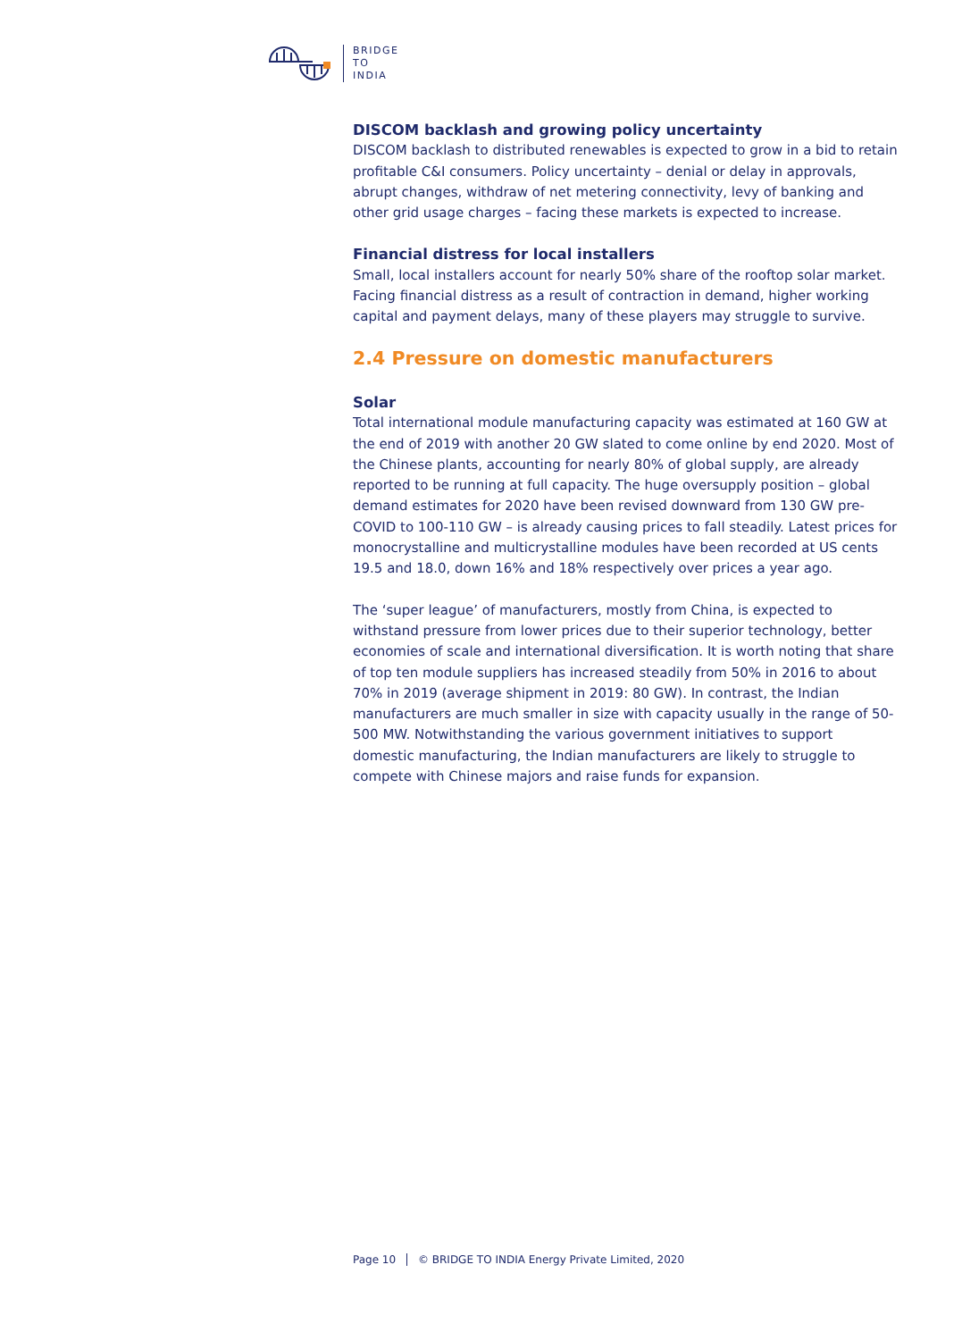BRIDGE
TO
INDIA
DISCOM backlash and growing policy uncertainty
DISCOM backlash to distributed renewables is expected to grow in a bid to retain profitable C&I consumers. Policy uncertainty – denial or delay in approvals, abrupt changes, withdraw of net metering connectivity, levy of banking and other grid usage charges – facing these markets is expected to increase.
Financial distress for local installers
Small, local installers account for nearly 50% share of the rooftop solar market. Facing financial distress as a result of contraction in demand, higher working capital and payment delays, many of these players may struggle to survive.
2.4 Pressure on domestic manufacturers
Solar
Total international module manufacturing capacity was estimated at 160 GW at the end of 2019 with another 20 GW slated to come online by end 2020. Most of the Chinese plants, accounting for nearly 80% of global supply, are already reported to be running at full capacity. The huge oversupply position – global demand estimates for 2020 have been revised downward from 130 GW pre-COVID to 100-110 GW – is already causing prices to fall steadily. Latest prices for monocrystalline and multicrystalline modules have been recorded at US cents 19.5 and 18.0, down 16% and 18% respectively over prices a year ago.
The ‘super league’ of manufacturers, mostly from China, is expected to withstand pressure from lower prices due to their superior technology, better economies of scale and international diversification. It is worth noting that share of top ten module suppliers has increased steadily from 50% in 2016 to about 70% in 2019 (average shipment in 2019: 80 GW). In contrast, the Indian manufacturers are much smaller in size with capacity usually in the range of 50-500 MW. Notwithstanding the various government initiatives to support domestic manufacturing, the Indian manufacturers are likely to struggle to compete with Chinese majors and raise funds for expansion.
Page 10 © BRIDGE TO INDIA Energy Private Limited, 2020